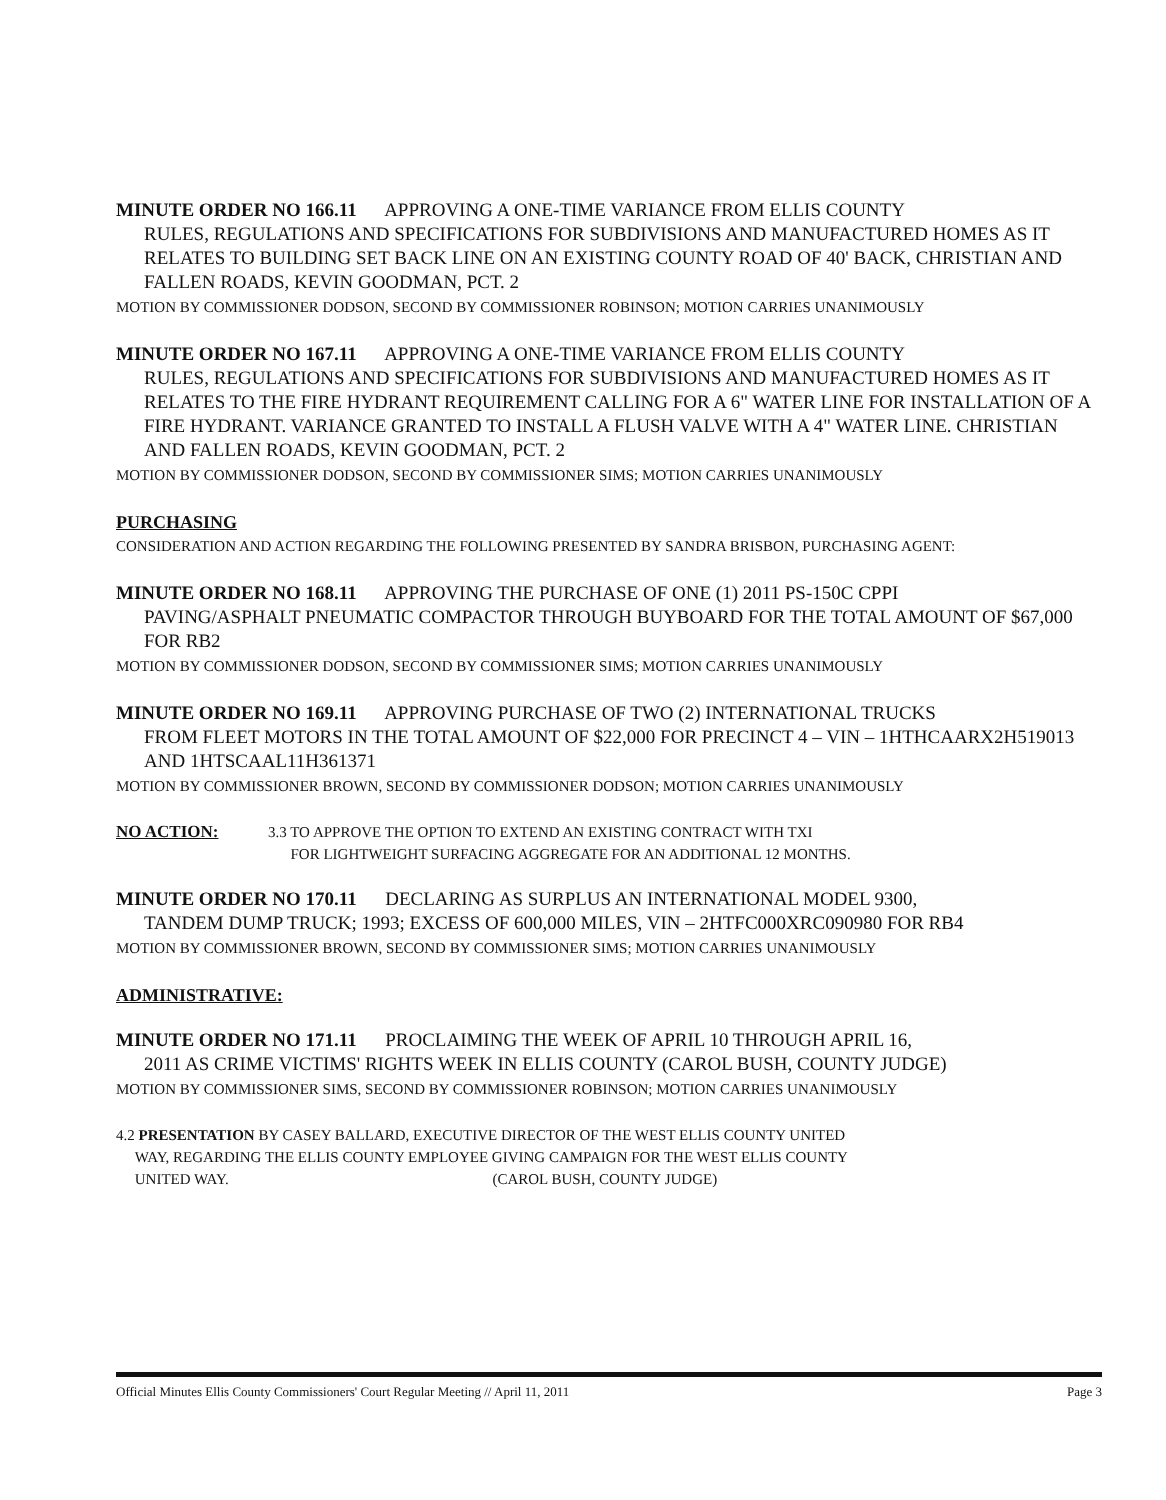MINUTE ORDER NO 166.11 APPROVING A ONE-TIME VARIANCE FROM ELLIS COUNTY
RULES, REGULATIONS AND SPECIFICATIONS FOR SUBDIVISIONS AND MANUFACTURED HOMES AS IT RELATES TO BUILDING SET BACK LINE ON AN EXISTING COUNTY ROAD OF 40' BACK, CHRISTIAN AND FALLEN ROADS, KEVIN GOODMAN, PCT. 2
MOTION BY COMMISSIONER DODSON, SECOND BY COMMISSIONER ROBINSON; MOTION CARRIES UNANIMOUSLY
MINUTE ORDER NO 167.11 APPROVING A ONE-TIME VARIANCE FROM ELLIS COUNTY
RULES, REGULATIONS AND SPECIFICATIONS FOR SUBDIVISIONS AND MANUFACTURED HOMES AS IT RELATES TO THE FIRE HYDRANT REQUIREMENT CALLING FOR A 6" WATER LINE FOR INSTALLATION OF A FIRE HYDRANT. VARIANCE GRANTED TO INSTALL A FLUSH VALVE WITH A 4" WATER LINE. CHRISTIAN AND FALLEN ROADS, KEVIN GOODMAN, PCT. 2
MOTION BY COMMISSIONER DODSON, SECOND BY COMMISSIONER SIMS; MOTION CARRIES UNANIMOUSLY
PURCHASING
CONSIDERATION AND ACTION REGARDING THE FOLLOWING PRESENTED BY SANDRA BRISBON, PURCHASING AGENT:
MINUTE ORDER NO 168.11 APPROVING THE PURCHASE OF ONE (1) 2011 PS-150C CPPI
PAVING/ASPHALT PNEUMATIC COMPACTOR THROUGH BUYBOARD FOR THE TOTAL AMOUNT OF $67,000 FOR RB2
MOTION BY COMMISSIONER DODSON, SECOND BY COMMISSIONER SIMS; MOTION CARRIES UNANIMOUSLY
MINUTE ORDER NO 169.11 APPROVING PURCHASE OF TWO (2) INTERNATIONAL TRUCKS
FROM FLEET MOTORS IN THE TOTAL AMOUNT OF $22,000 FOR PRECINCT 4 – VIN – 1HTHCAARX2H519013 AND 1HTSCAAL11H361371
MOTION BY COMMISSIONER BROWN, SECOND BY COMMISSIONER DODSON; MOTION CARRIES UNANIMOUSLY
NO ACTION: 3.3 TO APPROVE THE OPTION TO EXTEND AN EXISTING CONTRACT WITH TXI
FOR LIGHTWEIGHT SURFACING AGGREGATE FOR AN ADDITIONAL 12 MONTHS.
MINUTE ORDER NO 170.11 DECLARING AS SURPLUS AN INTERNATIONAL MODEL 9300,
TANDEM DUMP TRUCK; 1993; EXCESS OF 600,000 MILES, VIN – 2HTFC000XRC090980 FOR RB4
MOTION BY COMMISSIONER BROWN, SECOND BY COMMISSIONER SIMS; MOTION CARRIES UNANIMOUSLY
ADMINISTRATIVE:
MINUTE ORDER NO 171.11 PROCLAIMING THE WEEK OF APRIL 10 THROUGH APRIL 16,
2011 AS CRIME VICTIMS' RIGHTS WEEK IN ELLIS COUNTY (CAROL BUSH, COUNTY JUDGE)
MOTION BY COMMISSIONER SIMS, SECOND BY COMMISSIONER ROBINSON; MOTION CARRIES UNANIMOUSLY
4.2 PRESENTATION BY CASEY BALLARD, EXECUTIVE DIRECTOR OF THE WEST ELLIS COUNTY UNITED
WAY, REGARDING THE ELLIS COUNTY EMPLOYEE GIVING CAMPAIGN FOR THE WEST ELLIS COUNTY
UNITED WAY. (CAROL BUSH, COUNTY JUDGE)
Official Minutes Ellis County Commissioners' Court Regular Meeting // April 11, 2011 Page 3